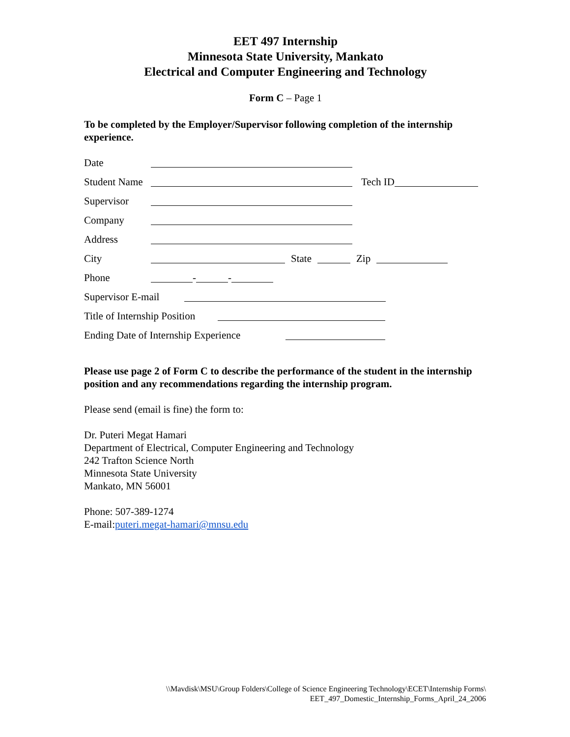EET 497 Internship
Minnesota State University, Mankato
Electrical and Computer Engineering and Technology
Form C – Page 1
To be completed by the Employer/Supervisor following completion of the internship experience.
Date
Student Name Tech ID
Supervisor
Company
Address
City State Zip
Phone - -
Supervisor E-mail
Title of Internship Position
Ending Date of Internship Experience
Please use page 2 of Form C to describe the performance of the student in the internship position and any recommendations regarding the internship program.
Please send (email is fine) the form to:
Dr. Puteri Megat Hamari
Department of Electrical, Computer Engineering and Technology
242 Trafton Science North
Minnesota State University
Mankato, MN 56001
Phone: 507-389-1274
E-mail:puteri.megat-hamari@mnsu.edu
\\Mavdisk\MSU\Group Folders\College of Science Engineering Technology\ECET\Internship Forms\
EET_497_Domestic_Internship_Forms_April_24_2006